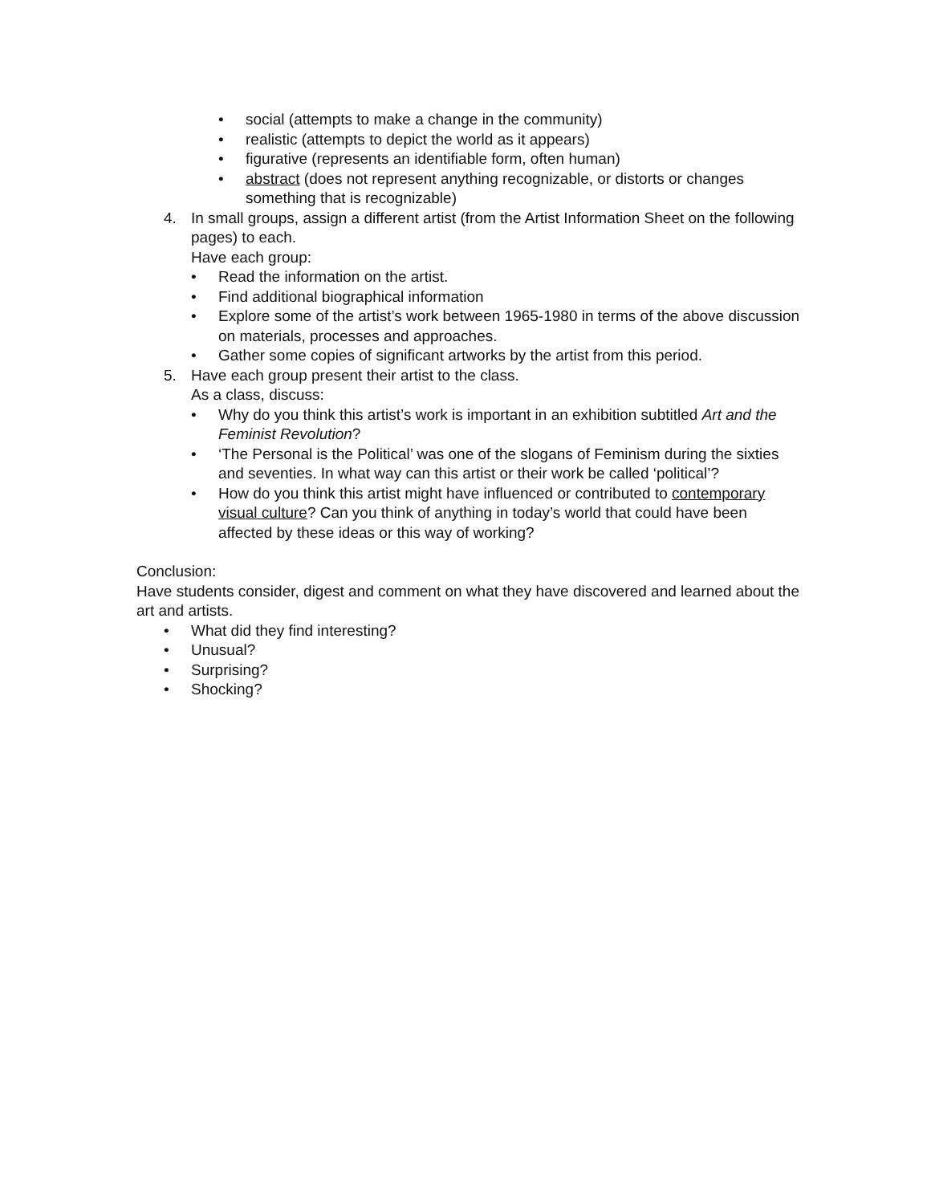• social (attempts to make a change in the community)
• realistic (attempts to depict the world as it appears)
• figurative (represents an identifiable form, often human)
• abstract (does not represent anything recognizable, or distorts or changes something that is recognizable)
4. In small groups, assign a different artist (from the Artist Information Sheet on the following pages) to each.
Have each group:
• Read the information on the artist.
• Find additional biographical information
• Explore some of the artist’s work between 1965-1980 in terms of the above discussion on materials, processes and approaches.
• Gather some copies of significant artworks by the artist from this period.
5. Have each group present their artist to the class.
As a class, discuss:
• Why do you think this artist’s work is important in an exhibition subtitled Art and the Feminist Revolution?
• ‘The Personal is the Political’ was one of the slogans of Feminism during the sixties and seventies. In what way can this artist or their work be called ‘political’?
• How do you think this artist might have influenced or contributed to contemporary visual culture? Can you think of anything in today’s world that could have been affected by these ideas or this way of working?
Conclusion:
Have students consider, digest and comment on what they have discovered and learned about the art and artists.
• What did they find interesting?
• Unusual?
• Surprising?
• Shocking?